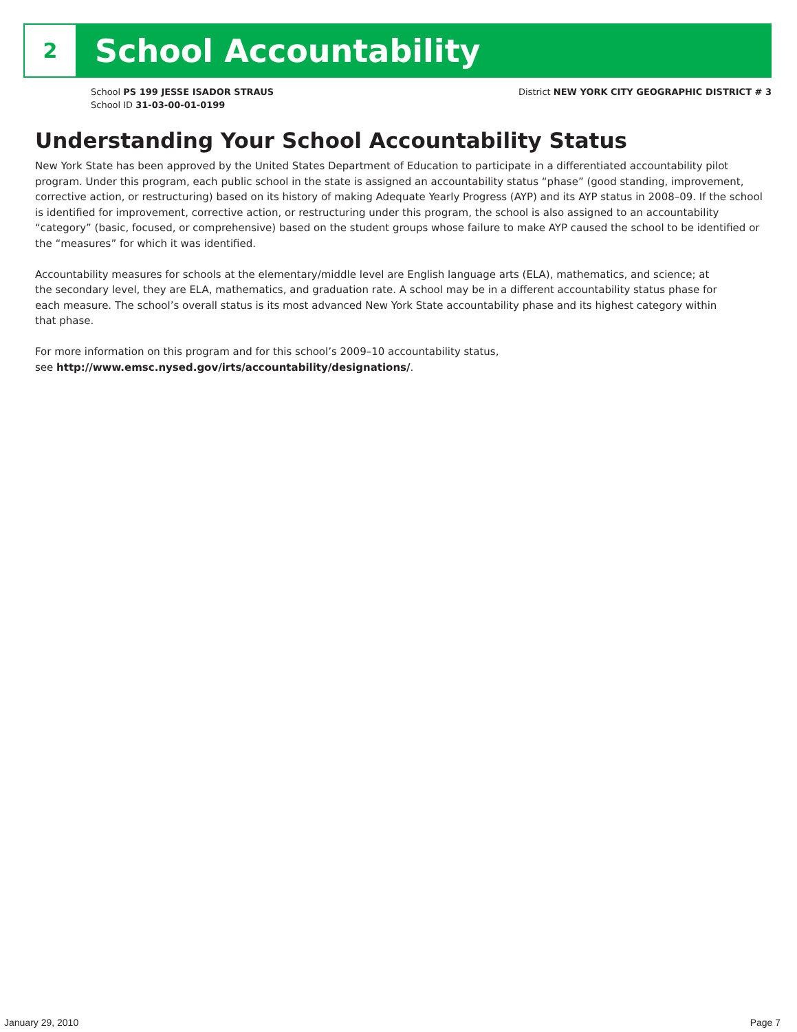2
School Accountability
School PS 199 JESSE ISADOR STRAUS
School ID 31-03-00-01-0199
District NEW YORK CITY GEOGRAPHIC DISTRICT # 3
Understanding Your School Accountability Status
New York State has been approved by the United States Department of Education to participate in a differentiated accountability pilot program. Under this program, each public school in the state is assigned an accountability status “phase” (good standing, improvement, corrective action, or restructuring) based on its history of making Adequate Yearly Progress (AYP) and its AYP status in 2008–09. If the school is identified for improvement, corrective action, or restructuring under this program, the school is also assigned to an accountability “category” (basic, focused, or comprehensive) based on the student groups whose failure to make AYP caused the school to be identified or the “measures” for which it was identified.
Accountability measures for schools at the elementary/middle level are English language arts (ELA), mathematics, and science; at the secondary level, they are ELA, mathematics, and graduation rate. A school may be in a different accountability status phase for each measure. The school’s overall status is its most advanced New York State accountability phase and its highest category within that phase.
For more information on this program and for this school’s 2009–10 accountability status,
see http://www.emsc.nysed.gov/irts/accountability/designations/.
January 29, 2010 Page 7